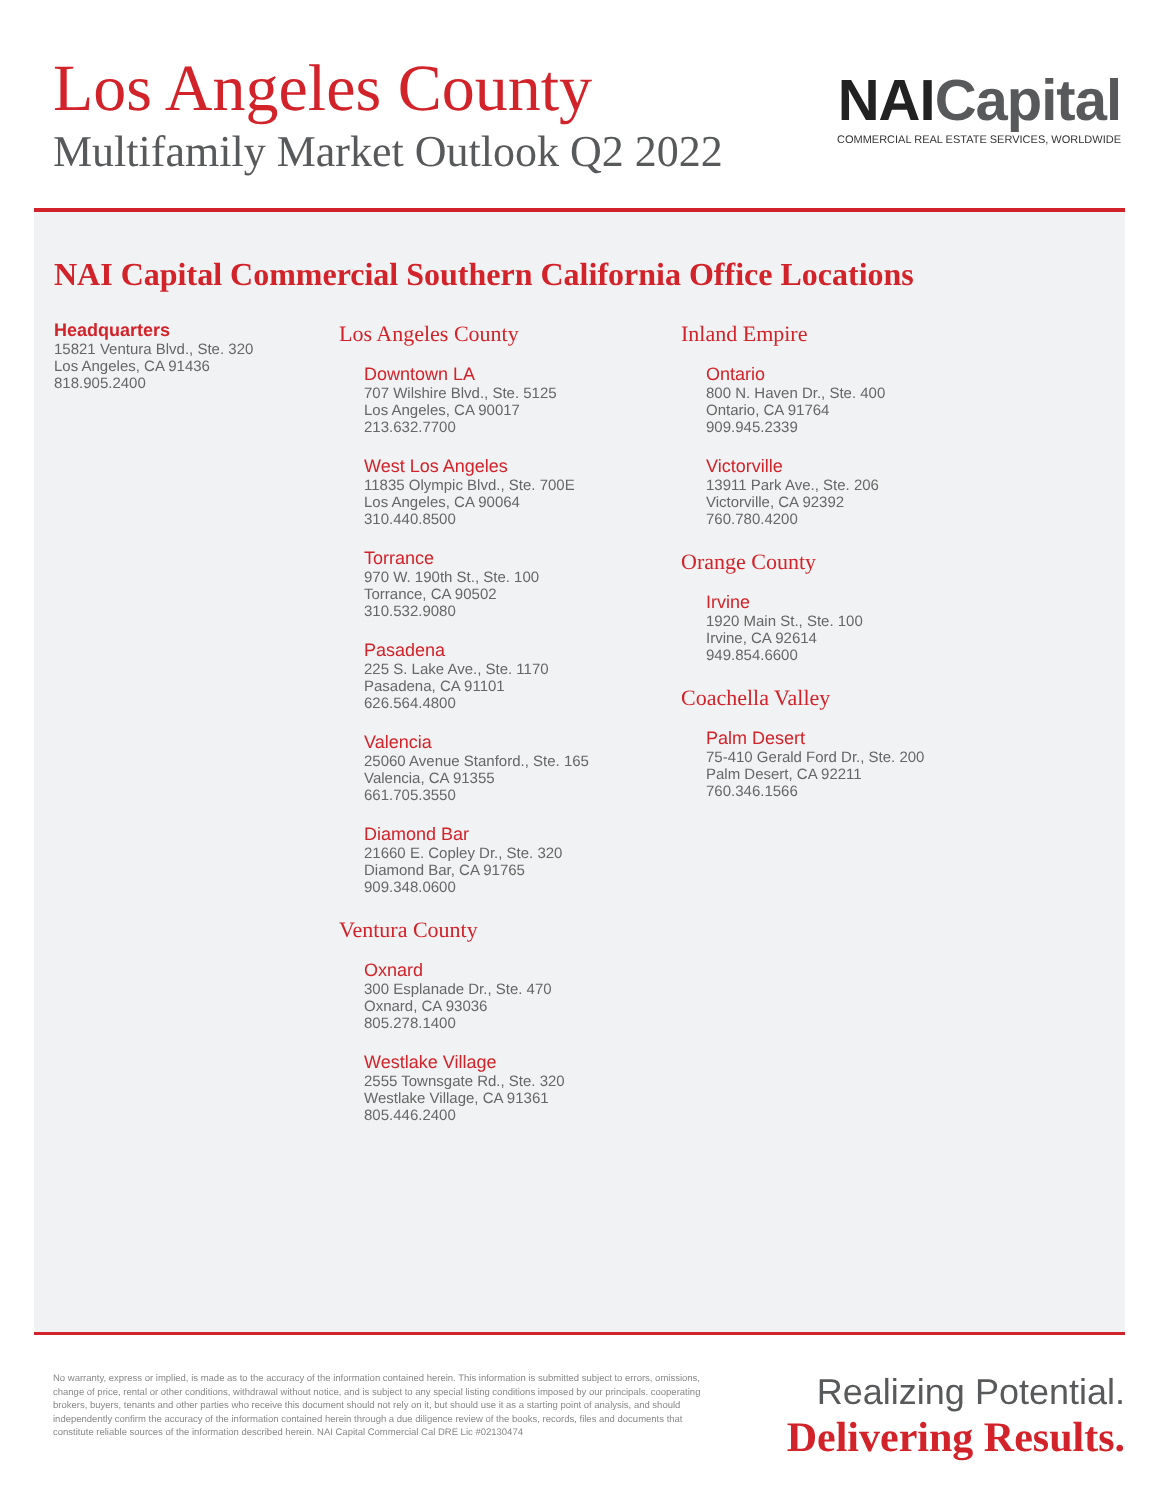Los Angeles County
Multifamily Market Outlook Q2 2022
NAICapital
COMMERCIAL REAL ESTATE SERVICES, WORLDWIDE
NAI Capital Commercial Southern California Office Locations
Headquarters
15821 Ventura Blvd., Ste. 320
Los Angeles, CA 91436
818.905.2400
Los Angeles County
Downtown LA
707 Wilshire Blvd., Ste. 5125
Los Angeles, CA 90017
213.632.7700
West Los Angeles
11835 Olympic Blvd., Ste. 700E
Los Angeles, CA 90064
310.440.8500
Torrance
970 W. 190th St., Ste. 100
Torrance, CA 90502
310.532.9080
Pasadena
225 S. Lake Ave., Ste. 1170
Pasadena, CA 91101
626.564.4800
Valencia
25060 Avenue Stanford., Ste. 165
Valencia, CA 91355
661.705.3550
Diamond Bar
21660 E. Copley Dr., Ste. 320
Diamond Bar, CA 91765
909.348.0600
Ventura County
Oxnard
300 Esplanade Dr., Ste. 470
Oxnard, CA 93036
805.278.1400
Westlake Village
2555 Townsgate Rd., Ste. 320
Westlake Village, CA 91361
805.446.2400
Inland Empire
Ontario
800 N. Haven Dr., Ste. 400
Ontario, CA 91764
909.945.2339
Victorville
13911 Park Ave., Ste. 206
Victorville, CA 92392
760.780.4200
Orange County
Irvine
1920 Main St., Ste. 100
Irvine, CA 92614
949.854.6600
Coachella Valley
Palm Desert
75-410 Gerald Ford Dr., Ste. 200
Palm Desert, CA 92211
760.346.1566
No warranty, express or implied, is made as to the accuracy of the information contained herein. This information is submitted subject to errors, omissions, change of price, rental or other conditions, withdrawal without notice, and is subject to any special listing conditions imposed by our principals. cooperating brokers, buyers, tenants and other parties who receive this document should not rely on it, but should use it as a starting point of analysis, and should independently confirm the accuracy of the information contained herein through a due diligence review of the books, records, files and documents that constitute reliable sources of the information described herein. NAI Capital Commercial Cal DRE Lic #02130474
Realizing Potential.
Delivering Results.